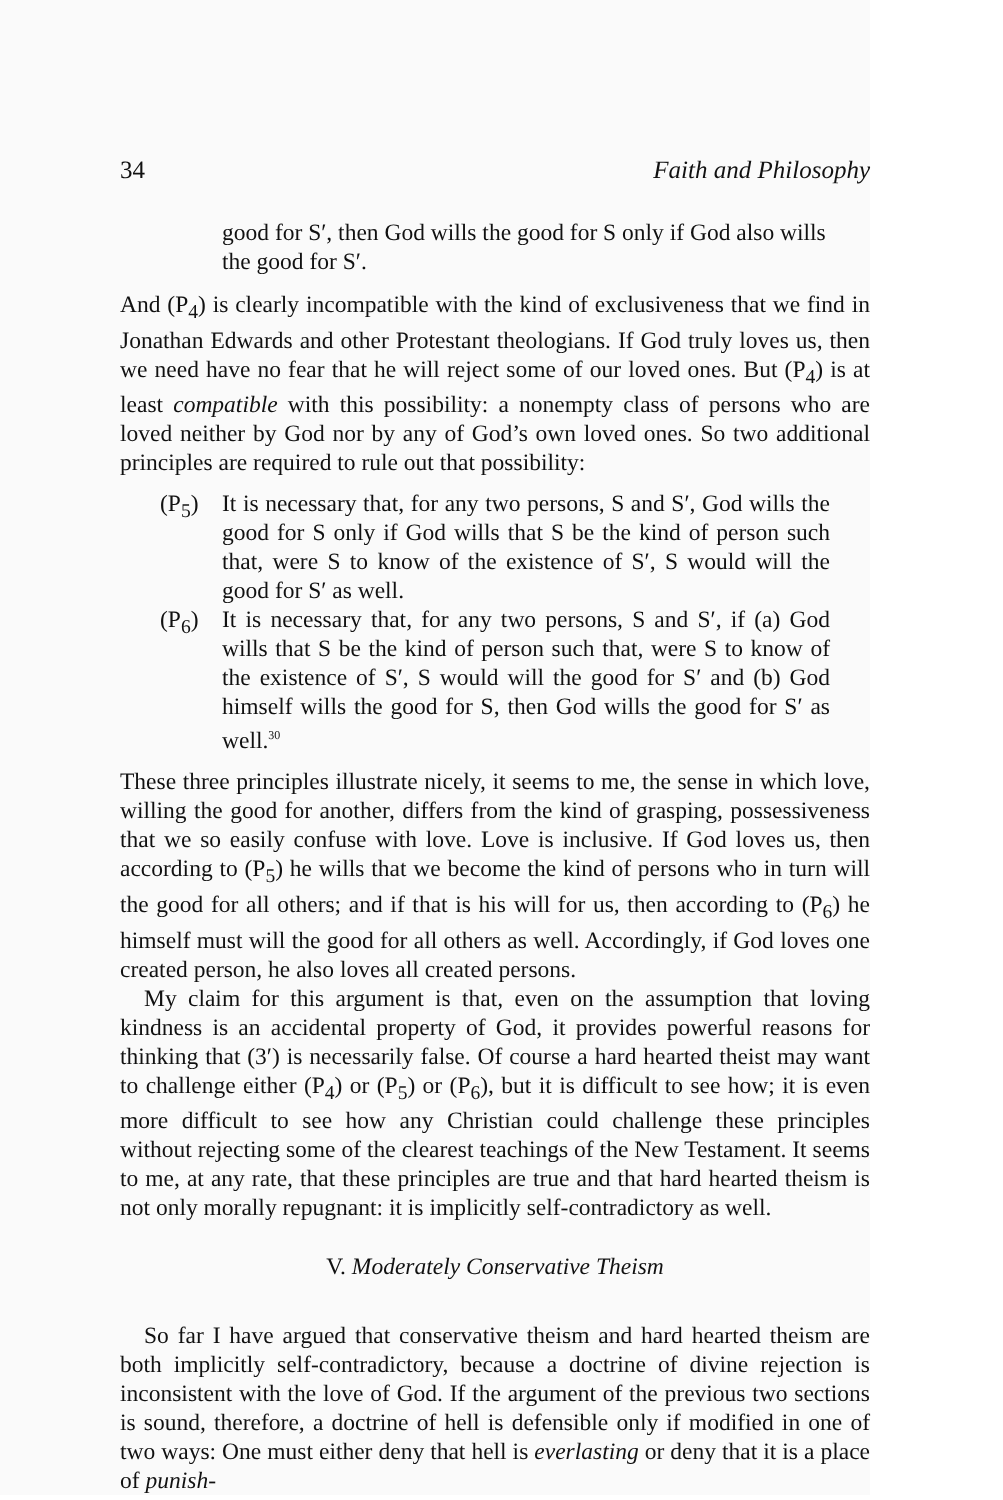34 Faith and Philosophy
good for S′, then God wills the good for S only if God also wills the good for S′.
And (P<sub>4</sub>) is clearly incompatible with the kind of exclusiveness that we find in Jonathan Edwards and other Protestant theologians. If God truly loves us, then we need have no fear that he will reject some of our loved ones. But (P<sub>4</sub>) is at least compatible with this possibility: a nonempty class of persons who are loved neither by God nor by any of God’s own loved ones. So two additional principles are required to rule out that possibility:
(P<sub>5</sub>) It is necessary that, for any two persons, S and S′, God wills the good for S only if God wills that S be the kind of person such that, were S to know of the existence of S′, S would will the good for S′ as well.
(P<sub>6</sub>) It is necessary that, for any two persons, S and S′, if (a) God wills that S be the kind of person such that, were S to know of the existence of S′, S would will the good for S′ and (b) God himself wills the good for S, then God wills the good for S′ as well.<sup>30</sup>
These three principles illustrate nicely, it seems to me, the sense in which love, willing the good for another, differs from the kind of grasping, possessiveness that we so easily confuse with love. Love is inclusive. If God loves us, then according to (P<sub>5</sub>) he wills that we become the kind of persons who in turn will the good for all others; and if that is his will for us, then according to (P<sub>6</sub>) he himself must will the good for all others as well. Accordingly, if God loves one created person, he also loves all created persons.
My claim for this argument is that, even on the assumption that loving kindness is an accidental property of God, it provides powerful reasons for thinking that (3′) is necessarily false. Of course a hard hearted theist may want to challenge either (P<sub>4</sub>) or (P<sub>5</sub>) or (P<sub>6</sub>), but it is difficult to see how; it is even more difficult to see how any Christian could challenge these principles without rejecting some of the clearest teachings of the New Testament. It seems to me, at any rate, that these principles are true and that hard hearted theism is not only morally repugnant: it is implicitly self-contradictory as well.
V. Moderately Conservative Theism
So far I have argued that conservative theism and hard hearted theism are both implicitly self-contradictory, because a doctrine of divine rejection is inconsistent with the love of God. If the argument of the previous two sections is sound, therefore, a doctrine of hell is defensible only if modified in one of two ways: One must either deny that hell is everlasting or deny that it is a place of punish-